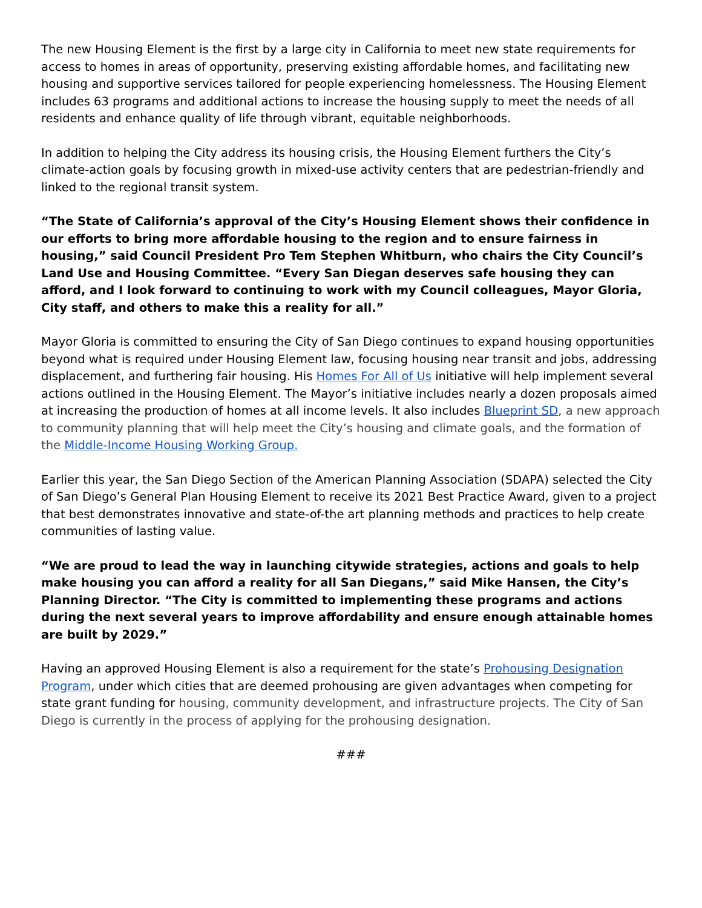The new Housing Element is the first by a large city in California to meet new state requirements for access to homes in areas of opportunity, preserving existing affordable homes, and facilitating new housing and supportive services tailored for people experiencing homelessness. The Housing Element includes 63 programs and additional actions to increase the housing supply to meet the needs of all residents and enhance quality of life through vibrant, equitable neighborhoods.
In addition to helping the City address its housing crisis, the Housing Element furthers the City’s climate-action goals by focusing growth in mixed-use activity centers that are pedestrian-friendly and linked to the regional transit system.
“The State of California’s approval of the City’s Housing Element shows their confidence in our efforts to bring more affordable housing to the region and to ensure fairness in housing,” said Council President Pro Tem Stephen Whitburn, who chairs the City Council’s Land Use and Housing Committee. “Every San Diegan deserves safe housing they can afford, and I look forward to continuing to work with my Council colleagues, Mayor Gloria, City staff, and others to make this a reality for all.”
Mayor Gloria is committed to ensuring the City of San Diego continues to expand housing opportunities beyond what is required under Housing Element law, focusing housing near transit and jobs, addressing displacement, and furthering fair housing. His Homes For All of Us initiative will help implement several actions outlined in the Housing Element. The Mayor’s initiative includes nearly a dozen proposals aimed at increasing the production of homes at all income levels. It also includes Blueprint SD, a new approach to community planning that will help meet the City’s housing and climate goals, and the formation of the Middle-Income Housing Working Group.
Earlier this year, the San Diego Section of the American Planning Association (SDAPA) selected the City of San Diego’s General Plan Housing Element to receive its 2021 Best Practice Award, given to a project that best demonstrates innovative and state-of-the art planning methods and practices to help create communities of lasting value.
“We are proud to lead the way in launching citywide strategies, actions and goals to help make housing you can afford a reality for all San Diegans,” said Mike Hansen, the City’s Planning Director. “The City is committed to implementing these programs and actions during the next several years to improve affordability and ensure enough attainable homes are built by 2029.”
Having an approved Housing Element is also a requirement for the state’s Prohousing Designation Program, under which cities that are deemed prohousing are given advantages when competing for state grant funding for housing, community development, and infrastructure projects. The City of San Diego is currently in the process of applying for the prohousing designation.
###